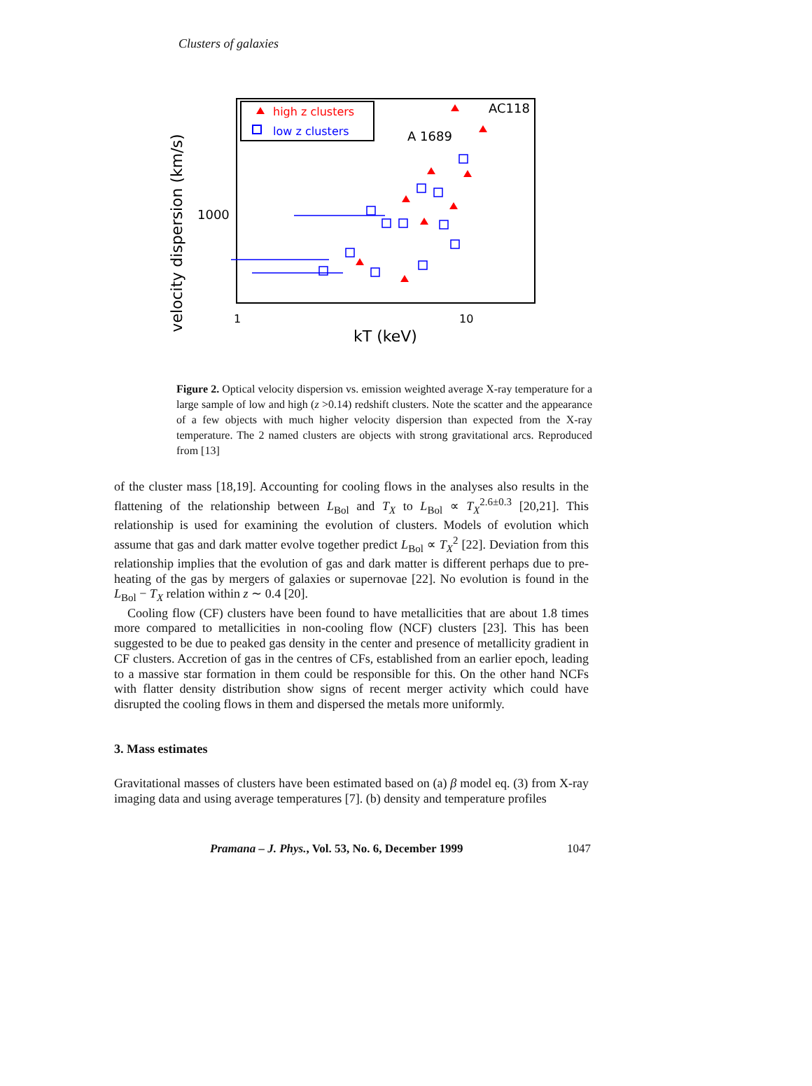Clusters of galaxies
velocity dispersion (km/s)
high z clusters
low z clusters
AC118
A 1689
1000
1
10
kT (keV)
Figure 2. Optical velocity dispersion vs. emission weighted average X-ray temperature for a large sample of low and high (z >0.14) redshift clusters. Note the scatter and the appearance of a few objects with much higher velocity dispersion than expected from the X-ray temperature. The 2 named clusters are objects with strong gravitational arcs. Reproduced from [13]
of the cluster mass [18,19]. Accounting for cooling flows in the analyses also results in the flattening of the relationship between L<sub>Bol</sub> and T<sub>X</sub> to L<sub>Bol</sub> ∝ T<sub>X</sub><sup>2.6±0.3</sup> [20,21]. This relationship is used for examining the evolution of clusters. Models of evolution which assume that gas and dark matter evolve together predict L<sub>Bol</sub> ∝ T<sub>X</sub><sup>2</sup> [22]. Deviation from this relationship implies that the evolution of gas and dark matter is different perhaps due to pre-heating of the gas by mergers of galaxies or supernovae [22]. No evolution is found in the L<sub>Bol</sub> − T<sub>X</sub> relation within z ∼ 0.4 [20].
Cooling flow (CF) clusters have been found to have metallicities that are about 1.8 times more compared to metallicities in non-cooling flow (NCF) clusters [23]. This has been suggested to be due to peaked gas density in the center and presence of metallicity gradient in CF clusters. Accretion of gas in the centres of CFs, established from an earlier epoch, leading to a massive star formation in them could be responsible for this. On the other hand NCFs with flatter density distribution show signs of recent merger activity which could have disrupted the cooling flows in them and dispersed the metals more uniformly.
3. Mass estimates
Gravitational masses of clusters have been estimated based on (a) β model eq. (3) from X-ray imaging data and using average temperatures [7]. (b) density and temperature profiles
Pramana – J. Phys., Vol. 53, No. 6, December 1999 1047